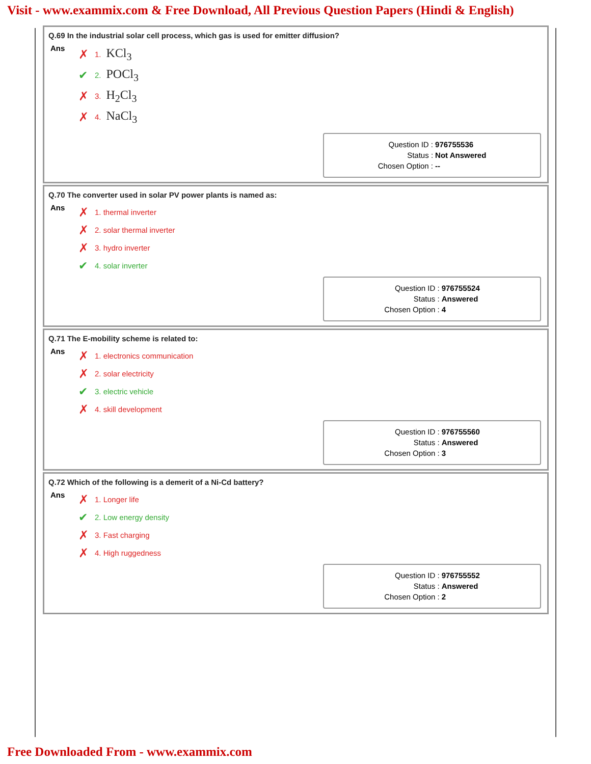Visit - www.exammix.com & Free Download, All Previous Question Papers (Hindi & English)
Q.69 In the industrial solar cell process, which gas is used for emitter diffusion?
Ans
✗ 1. KCl<sub>3</sub>
✔ 2. POCl<sub>3</sub>
✗ 3. H<sub>2</sub>Cl<sub>3</sub>
✗ 4. NaCl<sub>3</sub>
| Question ID : | 976755536 |
| Status : | Not Answered |
| Chosen Option : | -- |
Q.70 The converter used in solar PV power plants is named as:
Ans
✗ 1. thermal inverter
✗ 2. solar thermal inverter
✗ 3. hydro inverter
✔ 4. solar inverter
| Question ID : | 976755524 |
| Status : | Answered |
| Chosen Option : | 4 |
Q.71 The E-mobility scheme is related to:
Ans
✗ 1. electronics communication
✗ 2. solar electricity
✔ 3. electric vehicle
✗ 4. skill development
| Question ID : | 976755560 |
| Status : | Answered |
| Chosen Option : | 3 |
Q.72 Which of the following is a demerit of a Ni-Cd battery?
Ans
✗ 1. Longer life
✔ 2. Low energy density
✗ 3. Fast charging
✗ 4. High ruggedness
| Question ID : | 976755552 |
| Status : | Answered |
| Chosen Option : | 2 |
Free Downloaded From - www.exammix.com